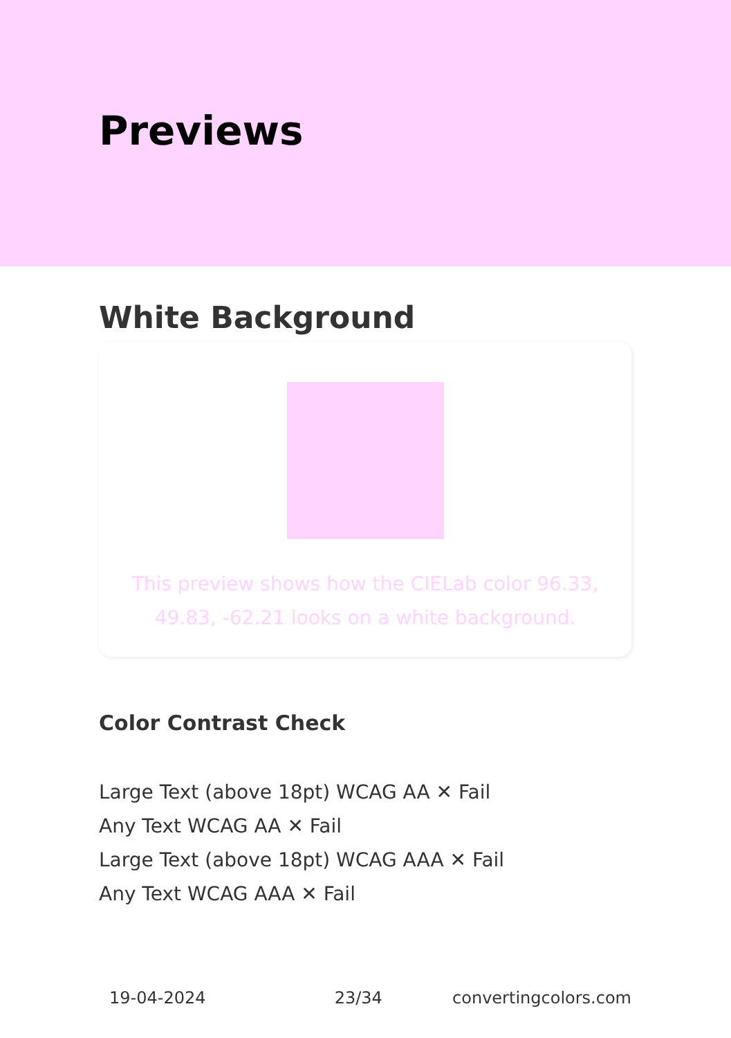Previews
White Background
This preview shows how the CIELab color 96.33, 49.83, -62.21 looks on a white background.
Color Contrast Check
Large Text (above 18pt) WCAG AA ✕ Fail
Any Text WCAG AA ✕ Fail
Large Text (above 18pt) WCAG AAA ✕ Fail
Any Text WCAG AAA ✕ Fail
19-04-2024 23/34 convertingcolors.com